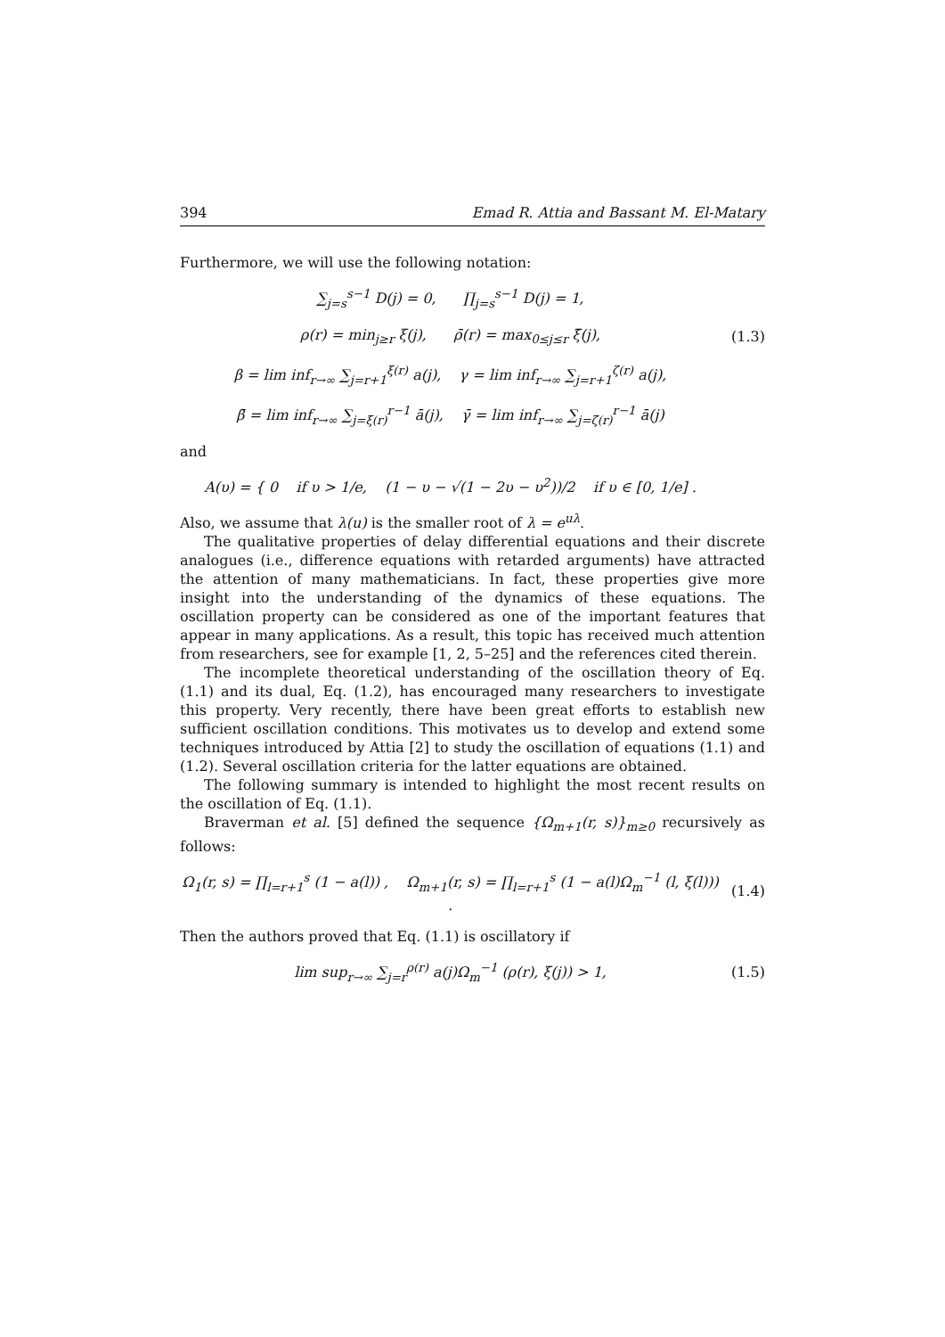394 Emad R. Attia and Bassant M. El-Matary
Furthermore, we will use the following notation:
∑<sub>j=s</sub><sup>s−1</sup> D(j) = 0, ∏<sub>j=s</sub><sup>s−1</sup> D(j) = 1,
ρ(r) = min<sub>j≥r</sub> ξ(j), ρ̄(r) = max<sub>0≤j≤r</sub> ξ̄(j),
(1.3)
β = lim inf<sub>r→∞</sub> ∑<sub>j=r+1</sub><sup>ξ(r)</sup> a(j), γ = lim inf<sub>r→∞</sub> ∑<sub>j=r+1</sub><sup>ζ(r)</sup> a(j),
β̄ = lim inf<sub>r→∞</sub> ∑<sub>j=ξ̄(r)</sub><sup>r−1</sup> ā(j), γ̄ = lim inf<sub>r→∞</sub> ∑<sub>j=ζ̄(r)</sub><sup>r−1</sup> ā(j)
and
A(υ) = { 0 if υ > 1/e, (1 − υ − √(1 − 2υ − υ<sup>2</sup>))/2 if υ ∈ [0, 1/e] .
Also, we assume that λ(u) is the smaller root of λ = e<sup>uλ</sup>.
The qualitative properties of delay differential equations and their discrete analogues (i.e., difference equations with retarded arguments) have attracted the attention of many mathematicians. In fact, these properties give more insight into the understanding of the dynamics of these equations. The oscillation property can be considered as one of the important features that appear in many applications. As a result, this topic has received much attention from researchers, see for example [1, 2, 5–25] and the references cited therein.
The incomplete theoretical understanding of the oscillation theory of Eq. (1.1) and its dual, Eq. (1.2), has encouraged many researchers to investigate this property. Very recently, there have been great efforts to establish new sufficient oscillation conditions. This motivates us to develop and extend some techniques introduced by Attia [2] to study the oscillation of equations (1.1) and (1.2). Several oscillation criteria for the latter equations are obtained.
The following summary is intended to highlight the most recent results on the oscillation of Eq. (1.1).
Braverman et al. [5] defined the sequence {Ω<sub>m+1</sub>(r, s)}<sub>m≥0</sub> recursively as follows:
Ω<sub>1</sub>(r, s) = ∏<sub>l=r+1</sub><sup>s</sup> (1 − a(l)) , Ω<sub>m+1</sub>(r, s) = ∏<sub>l=r+1</sub><sup>s</sup> (1 − a(l)Ω<sub>m</sub><sup>−1</sup> (l, ξ(l))) .
(1.4)
Then the authors proved that Eq. (1.1) is oscillatory if
lim sup<sub>r→∞</sub> ∑<sub>j=r</sub><sup>ρ(r)</sup> a(j)Ω<sub>m</sub><sup>−1</sup> (ρ(r), ξ(j)) > 1,
(1.5)